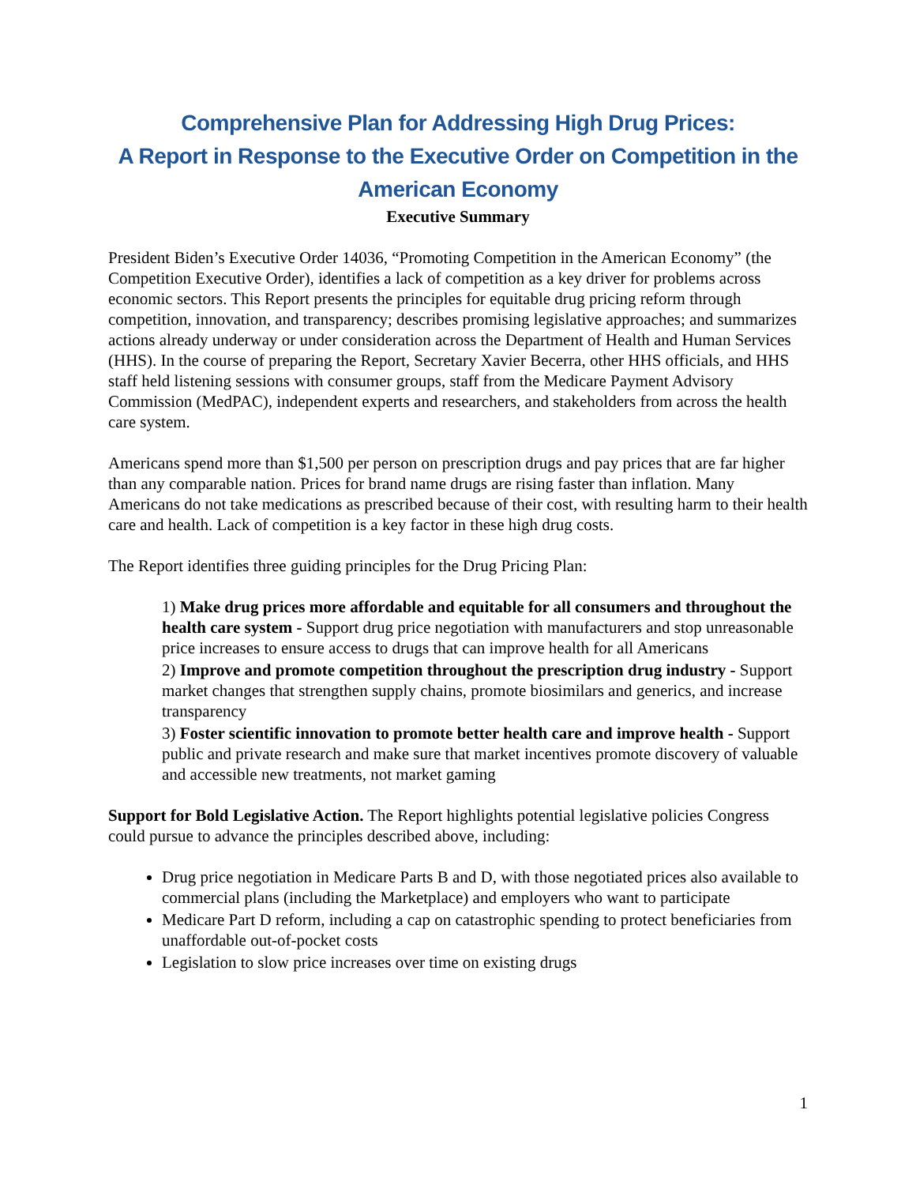Comprehensive Plan for Addressing High Drug Prices:
A Report in Response to the Executive Order on Competition in the American Economy
Executive Summary
President Biden’s Executive Order 14036, “Promoting Competition in the American Economy” (the Competition Executive Order), identifies a lack of competition as a key driver for problems across economic sectors. This Report presents the principles for equitable drug pricing reform through competition, innovation, and transparency; describes promising legislative approaches; and summarizes actions already underway or under consideration across the Department of Health and Human Services (HHS). In the course of preparing the Report, Secretary Xavier Becerra, other HHS officials, and HHS staff held listening sessions with consumer groups, staff from the Medicare Payment Advisory Commission (MedPAC), independent experts and researchers, and stakeholders from across the health care system.
Americans spend more than $1,500 per person on prescription drugs and pay prices that are far higher than any comparable nation. Prices for brand name drugs are rising faster than inflation. Many Americans do not take medications as prescribed because of their cost, with resulting harm to their health care and health. Lack of competition is a key factor in these high drug costs.
The Report identifies three guiding principles for the Drug Pricing Plan:
1) Make drug prices more affordable and equitable for all consumers and throughout the health care system - Support drug price negotiation with manufacturers and stop unreasonable price increases to ensure access to drugs that can improve health for all Americans
2) Improve and promote competition throughout the prescription drug industry - Support market changes that strengthen supply chains, promote biosimilars and generics, and increase transparency
3) Foster scientific innovation to promote better health care and improve health - Support public and private research and make sure that market incentives promote discovery of valuable and accessible new treatments, not market gaming
Support for Bold Legislative Action. The Report highlights potential legislative policies Congress could pursue to advance the principles described above, including:
Drug price negotiation in Medicare Parts B and D, with those negotiated prices also available to commercial plans (including the Marketplace) and employers who want to participate
Medicare Part D reform, including a cap on catastrophic spending to protect beneficiaries from unaffordable out-of-pocket costs
Legislation to slow price increases over time on existing drugs
1